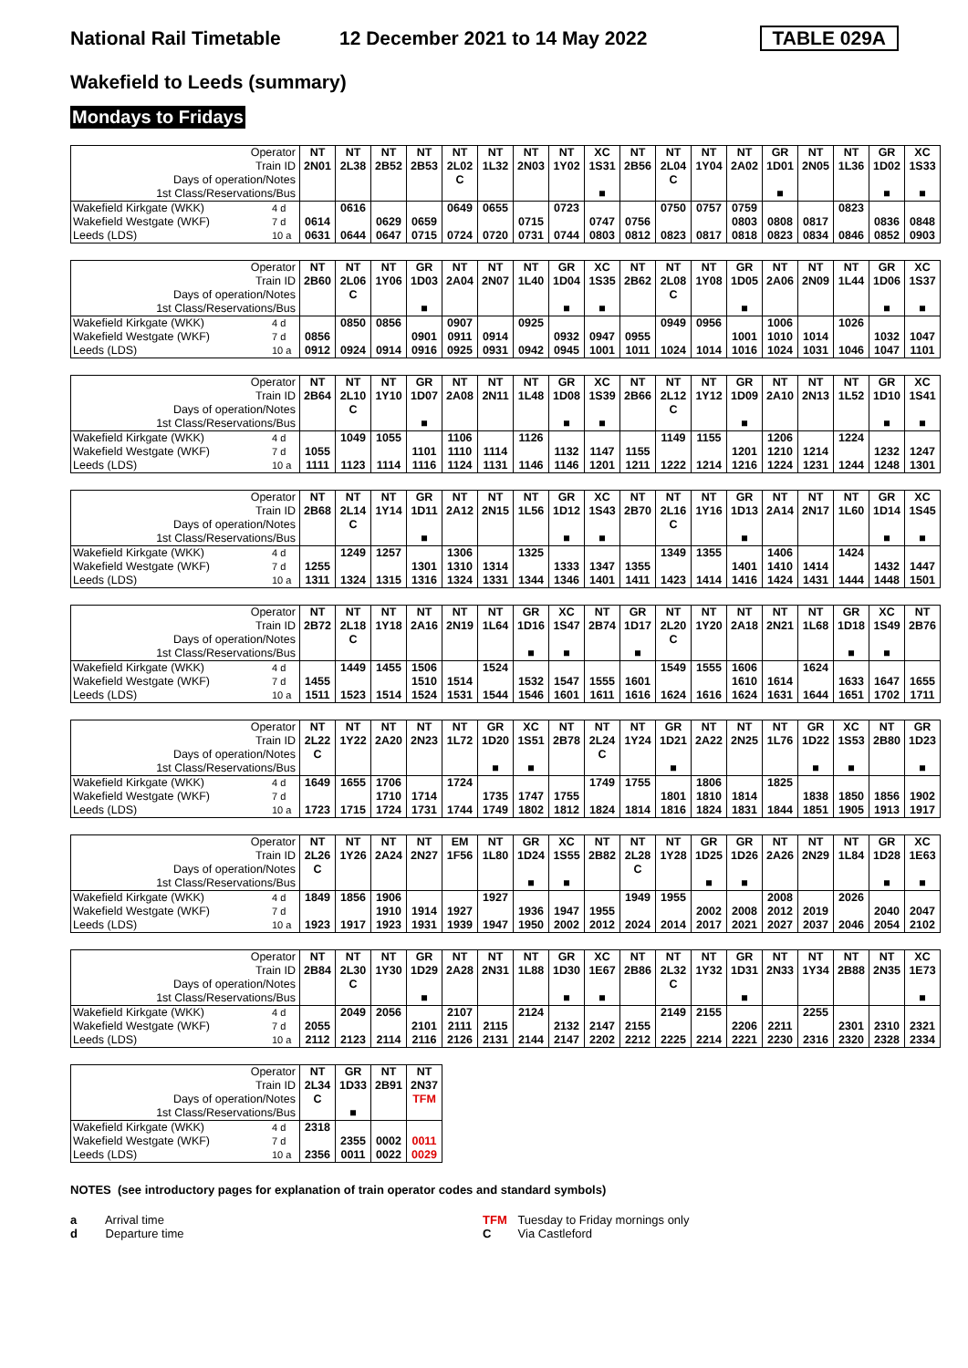National Rail Timetable 12 December 2021 to 14 May 2022 TABLE 029A
Wakefield to Leeds (summary)
Mondays to Fridays
| Operator | | NT | NT | NT | NT | NT | NT | NT | NT | XC | NT | NT | NT | NT | GR | NT | NT | GR | XC |
| Train ID | | 2N01 | 2L38 | 2B52 | 2B53 | 2L02 | 1L32 | 2N03 | 1Y02 | 1S31 | 2B56 | 2L04 | 1Y04 | 2A02 | 1D01 | 2N05 | 1L36 | 1D02 | 1S33 |
| Days of operation/Notes | | | | | | C | | | | | | C | | | | | | | |
| 1st Class/Reservations/Bus | | | | | | | | | | ■ | | | | | ■ | | | ■ | ■ |
| Wakefield Kirkgate (WKK) | 4 d | | 0616 | | | 0649 | 0655 | | 0723 | | | 0750 | 0757 | 0759 | | | 0823 | | |
| Wakefield Westgate (WKF) | 7 d | 0614 | | 0629 | 0659 | | | 0715 | | 0747 | 0756 | | | 0803 | 0808 | 0817 | | 0836 | 0848 |
| Leeds (LDS) | 10 a | 0631 | 0644 | 0647 | 0715 | 0724 | 0720 | 0731 | 0744 | 0803 | 0812 | 0823 | 0817 | 0818 | 0823 | 0834 | 0846 | 0852 | 0903 |
| Operator | | NT | NT | NT | GR | NT | NT | NT | GR | XC | NT | NT | NT | GR | NT | NT | NT | GR | XC |
| Train ID | | 2B60 | 2L06 | 1Y06 | 1D03 | 2A04 | 2N07 | 1L40 | 1D04 | 1S35 | 2B62 | 2L08 | 1Y08 | 1D05 | 2A06 | 2N09 | 1L44 | 1D06 | 1S37 |
| Days of operation/Notes | | | C | | | | | | | | | C | | | | | | | |
| 1st Class/Reservations/Bus | | | | | ■ | | | | ■ | ■ | | | | ■ | | | | ■ | ■ |
| Wakefield Kirkgate (WKK) | 4 d | | 0850 | 0856 | | 0907 | | 0925 | | | | 0949 | 0956 | | 1006 | | 1026 | | |
| Wakefield Westgate (WKF) | 7 d | 0856 | | | 0901 | 0911 | 0914 | | 0932 | 0947 | 0955 | | | 1001 | 1010 | 1014 | | 1032 | 1047 |
| Leeds (LDS) | 10 a | 0912 | 0924 | 0914 | 0916 | 0925 | 0931 | 0942 | 0945 | 1001 | 1011 | 1024 | 1014 | 1016 | 1024 | 1031 | 1046 | 1047 | 1101 |
| Operator | | NT | NT | NT | GR | NT | NT | NT | GR | XC | NT | NT | NT | GR | NT | NT | NT | GR | XC |
| Train ID | | 2B64 | 2L10 | 1Y10 | 1D07 | 2A08 | 2N11 | 1L48 | 1D08 | 1S39 | 2B66 | 2L12 | 1Y12 | 1D09 | 2A10 | 2N13 | 1L52 | 1D10 | 1S41 |
| Days of operation/Notes | | | C | | | | | | | | | C | | | | | | | |
| 1st Class/Reservations/Bus | | | | | ■ | | | | ■ | ■ | | | | ■ | | | | ■ | ■ |
| Wakefield Kirkgate (WKK) | 4 d | | 1049 | 1055 | | 1106 | | 1126 | | | | 1149 | 1155 | | 1206 | | 1224 | | |
| Wakefield Westgate (WKF) | 7 d | 1055 | | | 1101 | 1110 | 1114 | | 1132 | 1147 | 1155 | | | 1201 | 1210 | 1214 | | 1232 | 1247 |
| Leeds (LDS) | 10 a | 1111 | 1123 | 1114 | 1116 | 1124 | 1131 | 1146 | 1146 | 1201 | 1211 | 1222 | 1214 | 1216 | 1224 | 1231 | 1244 | 1248 | 1301 |
| Operator | | NT | NT | NT | GR | NT | NT | NT | GR | XC | NT | NT | NT | GR | NT | NT | NT | GR | XC |
| Train ID | | 2B68 | 2L14 | 1Y14 | 1D11 | 2A12 | 2N15 | 1L56 | 1D12 | 1S43 | 2B70 | 2L16 | 1Y16 | 1D13 | 2A14 | 2N17 | 1L60 | 1D14 | 1S45 |
| Days of operation/Notes | | | C | | | | | | | | | C | | | | | | | |
| 1st Class/Reservations/Bus | | | | | ■ | | | | ■ | ■ | | | | ■ | | | | ■ | ■ |
| Wakefield Kirkgate (WKK) | 4 d | | 1249 | 1257 | | 1306 | | 1325 | | | | 1349 | 1355 | | 1406 | | 1424 | | |
| Wakefield Westgate (WKF) | 7 d | 1255 | | | 1301 | 1310 | 1314 | | 1333 | 1347 | 1355 | | | 1401 | 1410 | 1414 | | 1432 | 1447 |
| Leeds (LDS) | 10 a | 1311 | 1324 | 1315 | 1316 | 1324 | 1331 | 1344 | 1346 | 1401 | 1411 | 1423 | 1414 | 1416 | 1424 | 1431 | 1444 | 1448 | 1501 |
| Operator | | NT | NT | NT | NT | NT | NT | GR | XC | NT | GR | NT | NT | NT | NT | NT | GR | XC | NT |
| Train ID | | 2B72 | 2L18 | 1Y18 | 2A16 | 2N19 | 1L64 | 1D16 | 1S47 | 2B74 | 1D17 | 2L20 | 1Y20 | 2A18 | 2N21 | 1L68 | 1D18 | 1S49 | 2B76 |
| Days of operation/Notes | | | C | | | | | | | | | C | | | | | | | |
| 1st Class/Reservations/Bus | | | | | | | | ■ | ■ | | ■ | | | | | | ■ | ■ | |
| Wakefield Kirkgate (WKK) | 4 d | | 1449 | 1455 | 1506 | | 1524 | | | | | 1549 | 1555 | 1606 | | 1624 | | | |
| Wakefield Westgate (WKF) | 7 d | 1455 | | | 1510 | 1514 | | 1532 | 1547 | 1555 | 1601 | | | 1610 | 1614 | | 1633 | 1647 | 1655 |
| Leeds (LDS) | 10 a | 1511 | 1523 | 1514 | 1524 | 1531 | 1544 | 1546 | 1601 | 1611 | 1616 | 1624 | 1616 | 1624 | 1631 | 1644 | 1651 | 1702 | 1711 |
| Operator | | NT | NT | NT | NT | NT | GR | XC | NT | NT | NT | GR | NT | NT | NT | GR | XC | NT | GR |
| Train ID | | 2L22 | 1Y22 | 2A20 | 2N23 | 1L72 | 1D20 | 1S51 | 2B78 | 2L24 | 1Y24 | 1D21 | 2A22 | 2N25 | 1L76 | 1D22 | 1S53 | 2B80 | 1D23 |
| Days of operation/Notes | | C | | | | | | | | C | | | | | | | | | |
| 1st Class/Reservations/Bus | | | | | | | ■ | ■ | | | | ■ | | | | ■ | ■ | | ■ |
| Wakefield Kirkgate (WKK) | 4 d | 1649 | 1655 | 1706 | | 1724 | | | | 1749 | 1755 | | 1806 | | 1825 | | | | |
| Wakefield Westgate (WKF) | 7 d | | | 1710 | 1714 | | 1735 | 1747 | 1755 | | | 1801 | 1810 | 1814 | | 1838 | 1850 | 1856 | 1902 |
| Leeds (LDS) | 10 a | 1723 | 1715 | 1724 | 1731 | 1744 | 1749 | 1802 | 1812 | 1824 | 1814 | 1816 | 1824 | 1831 | 1844 | 1851 | 1905 | 1913 | 1917 |
| Operator | | NT | NT | NT | NT | EM | NT | GR | XC | NT | NT | NT | GR | GR | NT | NT | NT | GR | XC |
| Train ID | | 2L26 | 1Y26 | 2A24 | 2N27 | 1F56 | 1L80 | 1D24 | 1S55 | 2B82 | 2L28 | 1Y28 | 1D25 | 1D26 | 2A26 | 2N29 | 1L84 | 1D28 | 1E63 |
| Days of operation/Notes | | C | | | | | | | | | C | | | | | | | | |
| 1st Class/Reservations/Bus | | | | | | | | ■ | ■ | | | | ■ | ■ | | | | ■ | ■ |
| Wakefield Kirkgate (WKK) | 4 d | 1849 | 1856 | 1906 | | | 1927 | | | | 1949 | 1955 | | | 2008 | | 2026 | | |
| Wakefield Westgate (WKF) | 7 d | | | 1910 | 1914 | 1927 | | 1936 | 1947 | 1955 | | | 2002 | 2008 | 2012 | 2019 | | 2040 | 2047 |
| Leeds (LDS) | 10 a | 1923 | 1917 | 1923 | 1931 | 1939 | 1947 | 1950 | 2002 | 2012 | 2024 | 2014 | 2017 | 2021 | 2027 | 2037 | 2046 | 2054 | 2102 |
| Operator | | NT | NT | NT | GR | NT | NT | NT | GR | XC | NT | NT | NT | GR | NT | NT | NT | NT | XC |
| Train ID | | 2B84 | 2L30 | 1Y30 | 1D29 | 2A28 | 2N31 | 1L88 | 1D30 | 1E67 | 2B86 | 2L32 | 1Y32 | 1D31 | 2N33 | 1Y34 | 2B88 | 2N35 | 1E73 |
| Days of operation/Notes | | | C | | | | | | | | | C | | | | | | | |
| 1st Class/Reservations/Bus | | | | | ■ | | | | ■ | ■ | | | | ■ | | | | | ■ |
| Wakefield Kirkgate (WKK) | 4 d | | 2049 | 2056 | | 2107 | | 2124 | | | | 2149 | 2155 | | | 2255 | | | |
| Wakefield Westgate (WKF) | 7 d | 2055 | | | 2101 | 2111 | 2115 | | 2132 | 2147 | 2155 | | | 2206 | 2211 | | 2301 | 2310 | 2321 |
| Leeds (LDS) | 10 a | 2112 | 2123 | 2114 | 2116 | 2126 | 2131 | 2144 | 2147 | 2202 | 2212 | 2225 | 2214 | 2221 | 2230 | 2316 | 2320 | 2328 | 2334 |
| Operator | | NT | GR | NT | NT |
| Train ID | | 2L34 | 1D33 | 2B91 | 2N37 |
| Days of operation/Notes | | C | | | TFM |
| 1st Class/Reservations/Bus | | | ■ | | |
| Wakefield Kirkgate (WKK) | 4 d | 2318 | | | |
| Wakefield Westgate (WKF) | 7 d | | 2355 | 0002 | 0011 |
| Leeds (LDS) | 10 a | 2356 | 0011 | 0022 | 0029 |
NOTES (see introductory pages for explanation of train operator codes and standard symbols)
a Arrival time
d Departure time
TFM Tuesday to Friday mornings only
C Via Castleford